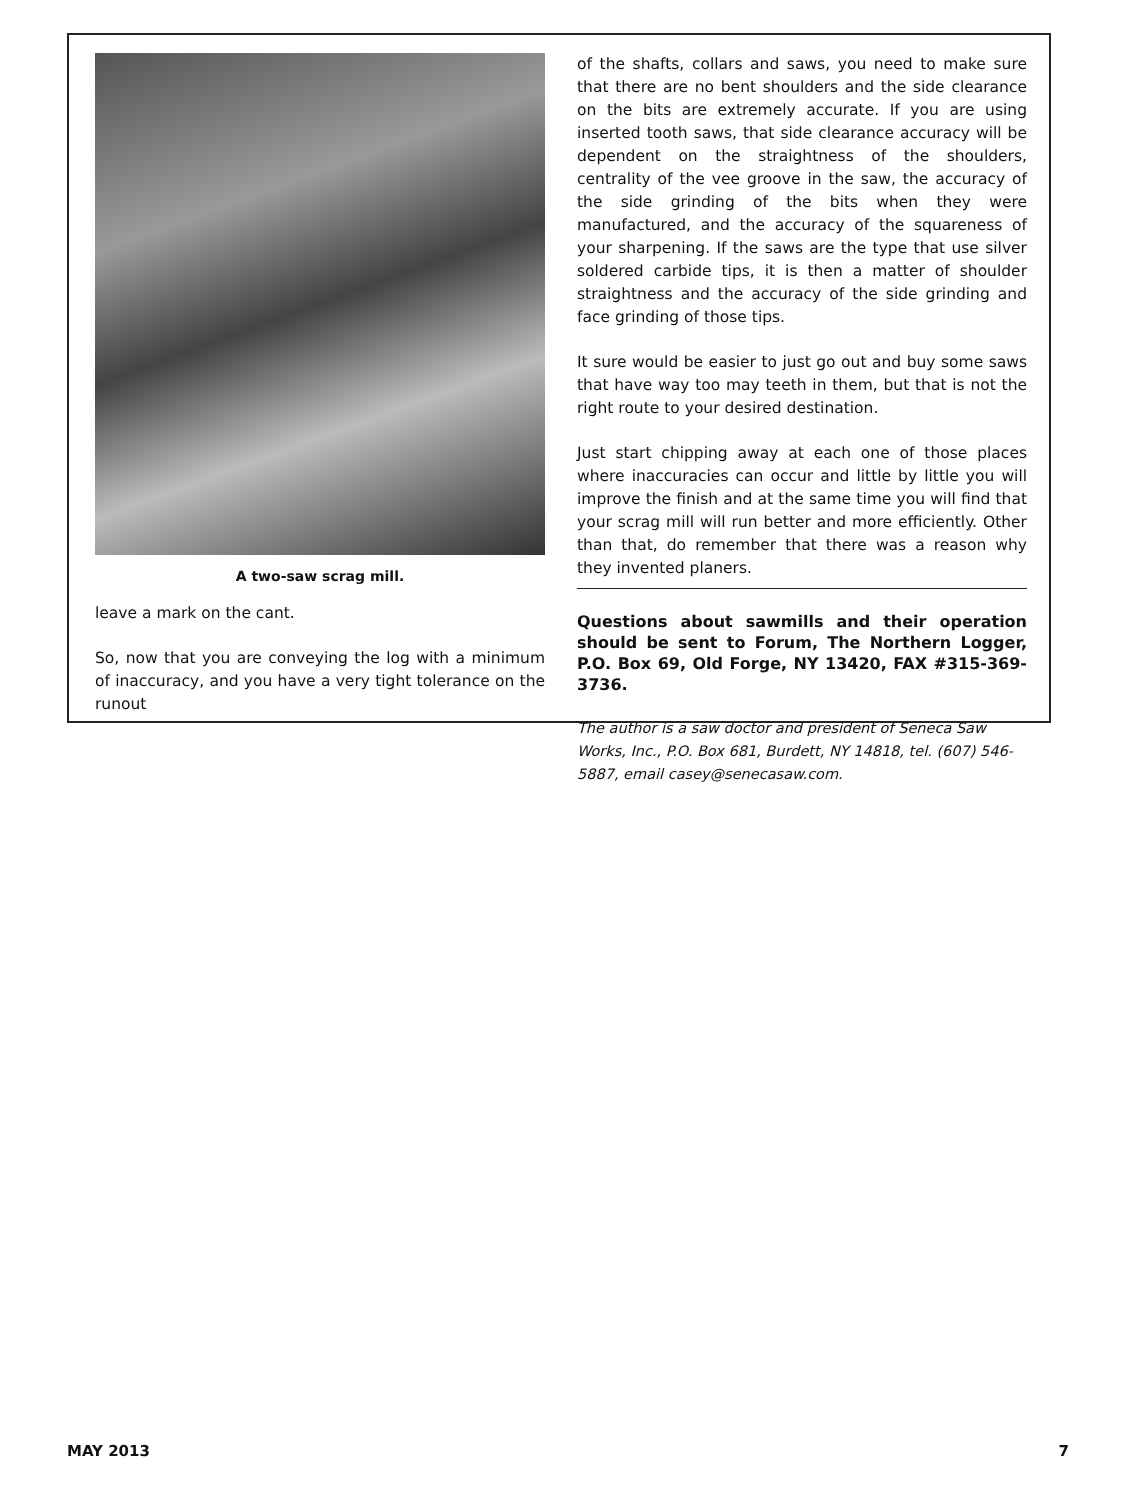A two-saw scrag mill.
leave a mark on the cant.
So, now that you are conveying the log with a minimum of inaccuracy, and you have a very tight tolerance on the runout
of the shafts, collars and saws, you need to make sure that there are no bent shoulders and the side clearance on the bits are extremely accurate. If you are using inserted tooth saws, that side clearance accuracy will be dependent on the straightness of the shoulders, centrality of the vee groove in the saw, the accuracy of the side grinding of the bits when they were manufactured, and the accuracy of the squareness of your sharpening. If the saws are the type that use silver soldered carbide tips, it is then a matter of shoulder straightness and the accuracy of the side grinding and face grinding of those tips.
It sure would be easier to just go out and buy some saws that have way too may teeth in them, but that is not the right route to your desired destination.
Just start chipping away at each one of those places where inaccuracies can occur and little by little you will improve the finish and at the same time you will find that your scrag mill will run better and more efficiently. Other than that, do remember that there was a reason why they invented planers.
Questions about sawmills and their operation should be sent to Forum, The Northern Logger, P.O. Box 69, Old Forge, NY 13420, FAX #315-369-3736.
The author is a saw doctor and president of Seneca Saw Works, Inc., P.O. Box 681, Burdett, NY 14818, tel. (607) 546-5887, email casey@senecasaw.com.
MAY 2013 7